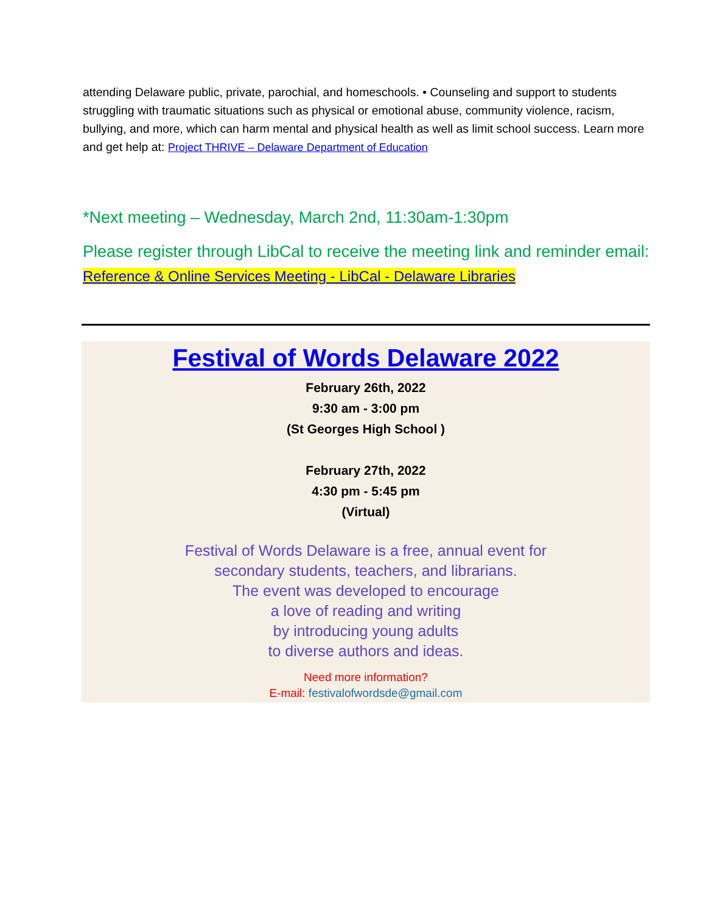attending Delaware public, private, parochial, and homeschools. • Counseling and support to students struggling with traumatic situations such as physical or emotional abuse, community violence, racism, bullying, and more, which can harm mental and physical health as well as limit school success. Learn more and get help at: Project THRIVE – Delaware Department of Education
*Next meeting – Wednesday, March 2nd, 11:30am-1:30pm
Please register through LibCal to receive the meeting link and reminder email: Reference & Online Services Meeting - LibCal - Delaware Libraries
Festival of Words Delaware 2022
February 26th, 2022
9:30 am - 3:00 pm
(St Georges High School )
February 27th, 2022
4:30 pm - 5:45 pm
(Virtual)
Festival of Words Delaware is a free, annual event for
secondary students, teachers, and librarians.
The event was developed to encourage
a love of reading and writing
by introducing young adults
to diverse authors and ideas.
Need more information?
E-mail: festivalofwordsde@gmail.com